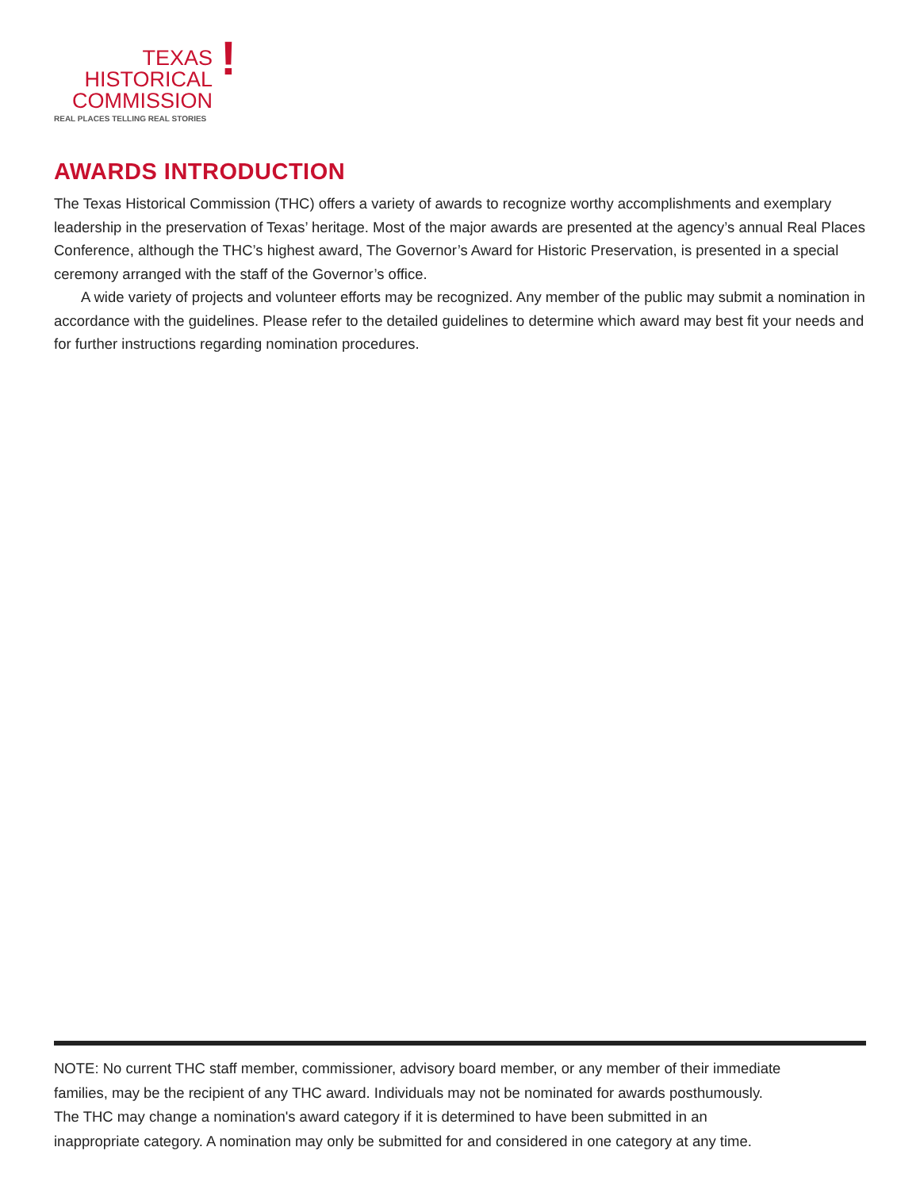TEXAS
HISTORICAL
COMMISSION
!
REAL PLACES TELLING REAL STORIES
AWARDS INTRODUCTION
The Texas Historical Commission (THC) offers a variety of awards to recognize worthy accomplishments and exemplary leadership in the preservation of Texas’ heritage. Most of the major awards are presented at the agency’s annual Real Places Conference, although the THC’s highest award, The Governor’s Award for Historic Preservation, is presented in a special ceremony arranged with the staff of the Governor’s office.
A wide variety of projects and volunteer efforts may be recognized. Any member of the public may submit a nomination in accordance with the guidelines. Please refer to the detailed guidelines to determine which award may best fit your needs and for further instructions regarding nomination procedures.
NOTE: No current THC staff member, commissioner, advisory board member, or any member of their immediate families, may be the recipient of any THC award. Individuals may not be nominated for awards posthumously. The THC may change a nomination's award category if it is determined to have been submitted in an inappropriate category. A nomination may only be submitted for and considered in one category at any time.